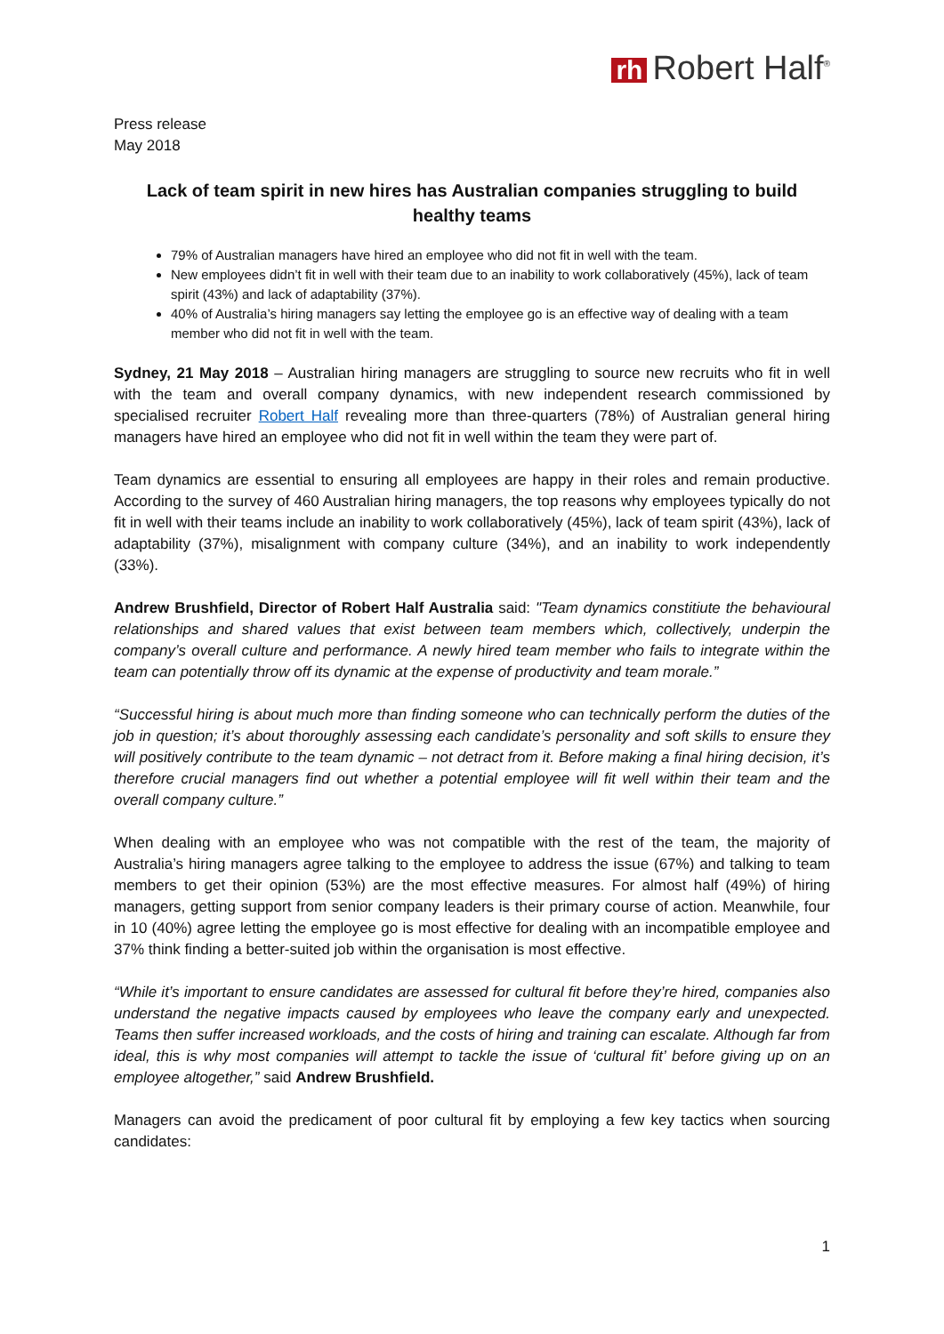rh Robert Half<sup>®</sup>
Press release
May 2018
Lack of team spirit in new hires has Australian companies struggling to build healthy teams
79% of Australian managers have hired an employee who did not fit in well with the team.
New employees didn’t fit in well with their team due to an inability to work collaboratively (45%), lack of team spirit (43%) and lack of adaptability (37%).
40% of Australia’s hiring managers say letting the employee go is an effective way of dealing with a team member who did not fit in well with the team.
Sydney, 21 May 2018 – Australian hiring managers are struggling to source new recruits who fit in well with the team and overall company dynamics, with new independent research commissioned by specialised recruiter Robert Half revealing more than three-quarters (78%) of Australian general hiring managers have hired an employee who did not fit in well within the team they were part of.
Team dynamics are essential to ensuring all employees are happy in their roles and remain productive. According to the survey of 460 Australian hiring managers, the top reasons why employees typically do not fit in well with their teams include an inability to work collaboratively (45%), lack of team spirit (43%), lack of adaptability (37%), misalignment with company culture (34%), and an inability to work independently (33%).
Andrew Brushfield, Director of Robert Half Australia said: "Team dynamics constitiute the behavioural relationships and shared values that exist between team members which, collectively, underpin the company’s overall culture and performance. A newly hired team member who fails to integrate within the team can potentially throw off its dynamic at the expense of productivity and team morale.”
“Successful hiring is about much more than finding someone who can technically perform the duties of the job in question; it’s about thoroughly assessing each candidate’s personality and soft skills to ensure they will positively contribute to the team dynamic – not detract from it. Before making a final hiring decision, it’s therefore crucial managers find out whether a potential employee will fit well within their team and the overall company culture.”
When dealing with an employee who was not compatible with the rest of the team, the majority of Australia’s hiring managers agree talking to the employee to address the issue (67%) and talking to team members to get their opinion (53%) are the most effective measures. For almost half (49%) of hiring managers, getting support from senior company leaders is their primary course of action. Meanwhile, four in 10 (40%) agree letting the employee go is most effective for dealing with an incompatible employee and 37% think finding a better-suited job within the organisation is most effective.
“While it’s important to ensure candidates are assessed for cultural fit before they’re hired, companies also understand the negative impacts caused by employees who leave the company early and unexpected. Teams then suffer increased workloads, and the costs of hiring and training can escalate. Although far from ideal, this is why most companies will attempt to tackle the issue of ‘cultural fit’ before giving up on an employee altogether,” said Andrew Brushfield.
Managers can avoid the predicament of poor cultural fit by employing a few key tactics when sourcing candidates:
1